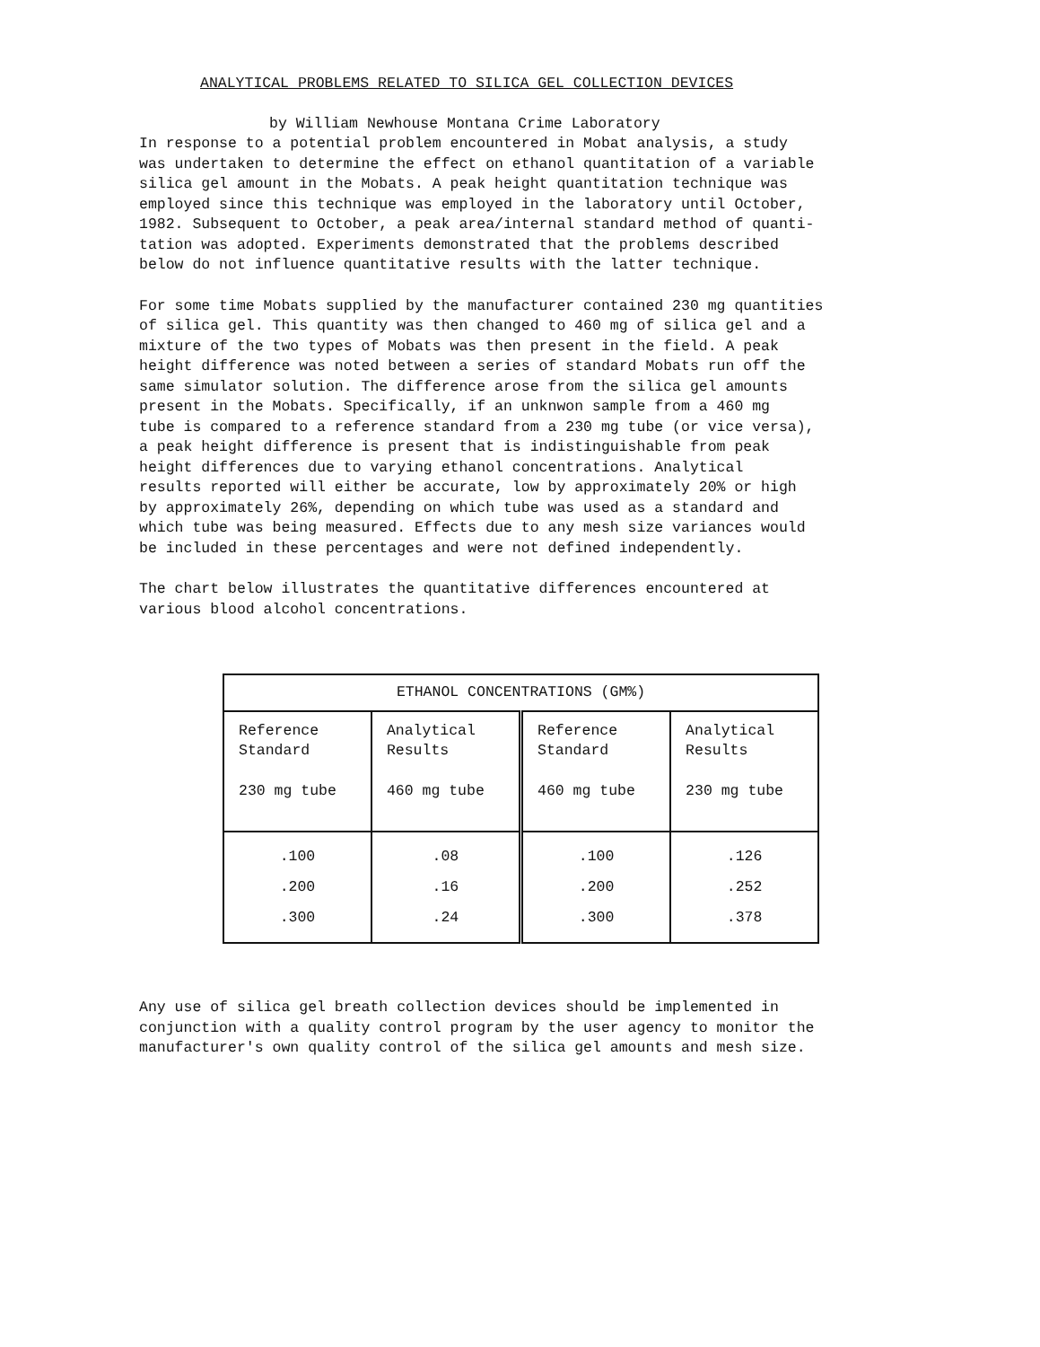ANALYTICAL PROBLEMS RELATED TO SILICA GEL COLLECTION DEVICES
by William Newhouse Montana Crime Laboratory
In response to a potential problem encountered in Mobat analysis, a study was undertaken to determine the effect on ethanol quantitation of a variable silica gel amount in the Mobats. A peak height quantitation technique was employed since this technique was employed in the laboratory until October, 1982. Subsequent to October, a peak area/internal standard method of quanti- tation was adopted. Experiments demonstrated that the problems described below do not influence quantitative results with the latter technique.
For some time Mobats supplied by the manufacturer contained 230 mg quantities of silica gel. This quantity was then changed to 460 mg of silica gel and a mixture of the two types of Mobats was then present in the field. A peak height difference was noted between a series of standard Mobats run off the same simulator solution. The difference arose from the silica gel amounts present in the Mobats. Specifically, if an unknwon sample from a 460 mg tube is compared to a reference standard from a 230 mg tube (or vice versa), a peak height difference is present that is indistinguishable from peak height differences due to varying ethanol concentrations. Analytical results reported will either be accurate, low by approximately 20% or high by approximately 26%, depending on which tube was used as a standard and which tube was being measured. Effects due to any mesh size variances would be included in these percentages and were not defined independently.
The chart below illustrates the quantitative differences encountered at various blood alcohol concentrations.
| ETHANOL CONCENTRATIONS (GM%) | | | |
| --- | --- | --- | --- |
| Reference Standard 230 mg tube | Analytical Results 460 mg tube | Reference Standard 460 mg tube | Analytical Results 230 mg tube |
| .100 .200 .300 | .08 .16 .24 | .100 .200 .300 | .126 .252 .378 |
Any use of silica gel breath collection devices should be implemented in conjunction with a quality control program by the user agency to monitor the manufacturer's own quality control of the silica gel amounts and mesh size.